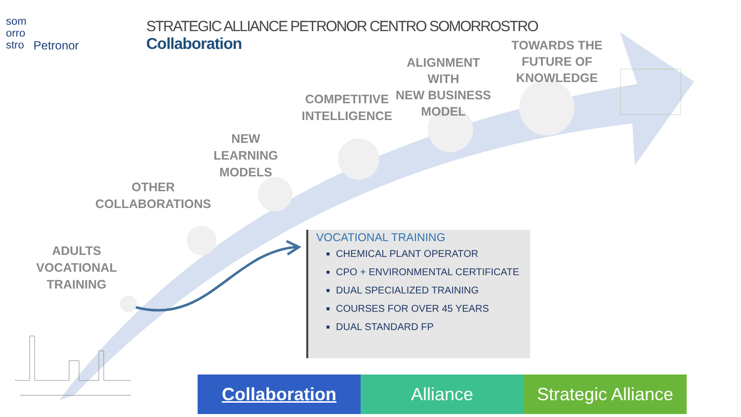som
orro
stro
Petronor
STRATEGIC ALLIANCE PETRONOR CENTRO SOMORROSTRO
Collaboration
ADULTS
VOCATIONAL TRAINING
OTHER
COLLABORATIONS
NEW LEARNING
MODELS
COMPETITIVE
INTELLIGENCE
ALIGNMENT WITH
NEW BUSINESS
MODEL
TOWARDS THE
FUTURE OF
KNOWLEDGE
VOCATIONAL TRAINING
CHEMICAL PLANT OPERATOR
CPO + ENVIRONMENTAL CERTIFICATE
DUAL SPECIALIZED TRAINING
COURSES FOR OVER 45 YEARS
DUAL STANDARD FP
Collaboration Alliance Strategic Alliance